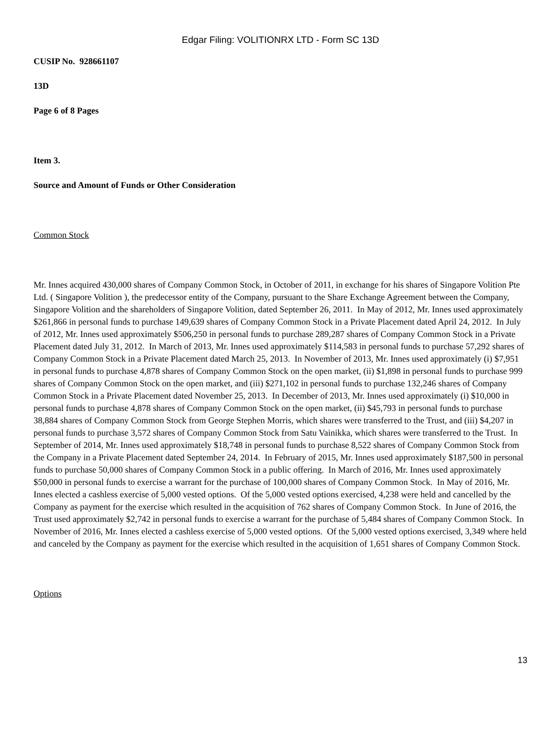Edgar Filing: VOLITIONRX LTD - Form SC 13D
CUSIP No. 928661107
13D
Page 6 of 8 Pages
Item 3.
Source and Amount of Funds or Other Consideration
Common Stock
Mr. Innes acquired 430,000 shares of Company Common Stock, in October of 2011, in exchange for his shares of Singapore Volition Pte Ltd. ( Singapore Volition ), the predecessor entity of the Company, pursuant to the Share Exchange Agreement between the Company, Singapore Volition and the shareholders of Singapore Volition, dated September 26, 2011. In May of 2012, Mr. Innes used approximately $261,866 in personal funds to purchase 149,639 shares of Company Common Stock in a Private Placement dated April 24, 2012. In July of 2012, Mr. Innes used approximately $506,250 in personal funds to purchase 289,287 shares of Company Common Stock in a Private Placement dated July 31, 2012. In March of 2013, Mr. Innes used approximately $114,583 in personal funds to purchase 57,292 shares of Company Common Stock in a Private Placement dated March 25, 2013. In November of 2013, Mr. Innes used approximately (i) $7,951 in personal funds to purchase 4,878 shares of Company Common Stock on the open market, (ii) $1,898 in personal funds to purchase 999 shares of Company Common Stock on the open market, and (iii) $271,102 in personal funds to purchase 132,246 shares of Company Common Stock in a Private Placement dated November 25, 2013. In December of 2013, Mr. Innes used approximately (i) $10,000 in personal funds to purchase 4,878 shares of Company Common Stock on the open market, (ii) $45,793 in personal funds to purchase 38,884 shares of Company Common Stock from George Stephen Morris, which shares were transferred to the Trust, and (iii) $4,207 in personal funds to purchase 3,572 shares of Company Common Stock from Satu Vainikka, which shares were transferred to the Trust. In September of 2014, Mr. Innes used approximately $18,748 in personal funds to purchase 8,522 shares of Company Common Stock from the Company in a Private Placement dated September 24, 2014. In February of 2015, Mr. Innes used approximately $187,500 in personal funds to purchase 50,000 shares of Company Common Stock in a public offering. In March of 2016, Mr. Innes used approximately $50,000 in personal funds to exercise a warrant for the purchase of 100,000 shares of Company Common Stock. In May of 2016, Mr. Innes elected a cashless exercise of 5,000 vested options. Of the 5,000 vested options exercised, 4,238 were held and cancelled by the Company as payment for the exercise which resulted in the acquisition of 762 shares of Company Common Stock. In June of 2016, the Trust used approximately $2,742 in personal funds to exercise a warrant for the purchase of 5,484 shares of Company Common Stock. In November of 2016, Mr. Innes elected a cashless exercise of 5,000 vested options. Of the 5,000 vested options exercised, 3,349 where held and canceled by the Company as payment for the exercise which resulted in the acquisition of 1,651 shares of Company Common Stock.
Options
13